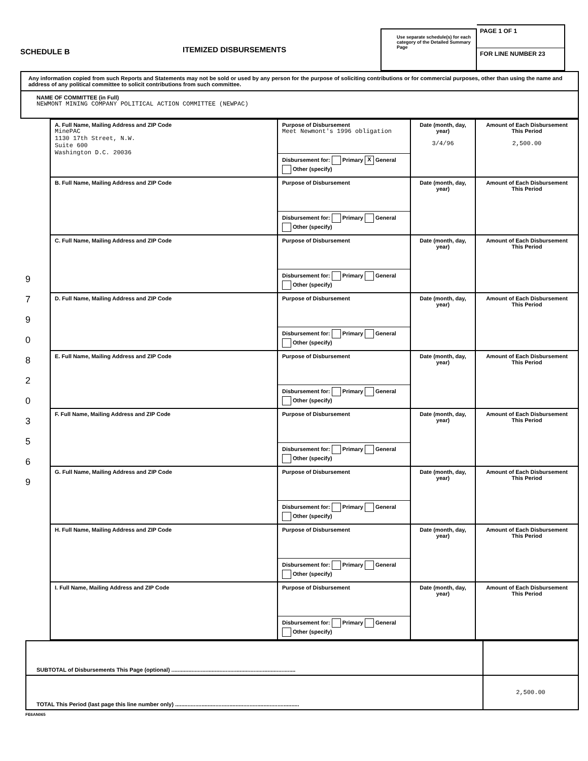SCHEDULE B
ITEMIZED DISBURSEMENTS
Use separate schedule(s) for each category of the Detailed Summary Page
PAGE 1 OF 1
FOR LINE NUMBER 23
Any information copied from such Reports and Statements may not be sold or used by any person for the purpose of soliciting contributions or for commercial purposes, other than using the name and address of any political committee to solicit contributions from such committee.
NAME OF COMMITTEE (in Full)
NEWMONT MINING COMPANY POLITICAL ACTION COMMITTEE (NEWPAC)
9
7
9
0
8
2
0
3
5
6
9
| A. Full Name, Mailing Address and ZIP Code MinePAC 1130 17th Street, N.W. Suite 600 Washington D.C. 20036 | Purpose of Disbursement Meet Newmont's 1996 obligation Disbursement for: Primary X General Other (specify) | Date (month, day, year) 3/4/96 | Amount of Each Disbursement This Period 2,500.00 |
| B. Full Name, Mailing Address and ZIP Code | Purpose of Disbursement Disbursement for: Primary General Other (specify) | Date (month, day, year) | Amount of Each Disbursement This Period |
| C. Full Name, Mailing Address and ZIP Code | Purpose of Disbursement Disbursement for: Primary General Other (specify) | Date (month, day, year) | Amount of Each Disbursement This Period |
| D. Full Name, Mailing Address and ZIP Code | Purpose of Disbursement Disbursement for: Primary General Other (specify) | Date (month, day, year) | Amount of Each Disbursement This Period |
| E. Full Name, Mailing Address and ZIP Code | Purpose of Disbursement Disbursement for: Primary General Other (specify) | Date (month, day, year) | Amount of Each Disbursement This Period |
| F. Full Name, Mailing Address and ZIP Code | Purpose of Disbursement Disbursement for: Primary General Other (specify) | Date (month, day, year) | Amount of Each Disbursement This Period |
| G. Full Name, Mailing Address and ZIP Code | Purpose of Disbursement Disbursement for: Primary General Other (specify) | Date (month, day, year) | Amount of Each Disbursement This Period |
| H. Full Name, Mailing Address and ZIP Code | Purpose of Disbursement Disbursement for: Primary General Other (specify) | Date (month, day, year) | Amount of Each Disbursement This Period |
| I. Full Name, Mailing Address and ZIP Code | Purpose of Disbursement Disbursement for: Primary General Other (specify) | Date (month, day, year) | Amount of Each Disbursement This Period |
| SUBTOTAL of Disbursements This Page (optional) ................................................................................ | |
| TOTAL This Period (last page this line number only) ................................................................................ | 2,500.00 |
FE6AN065